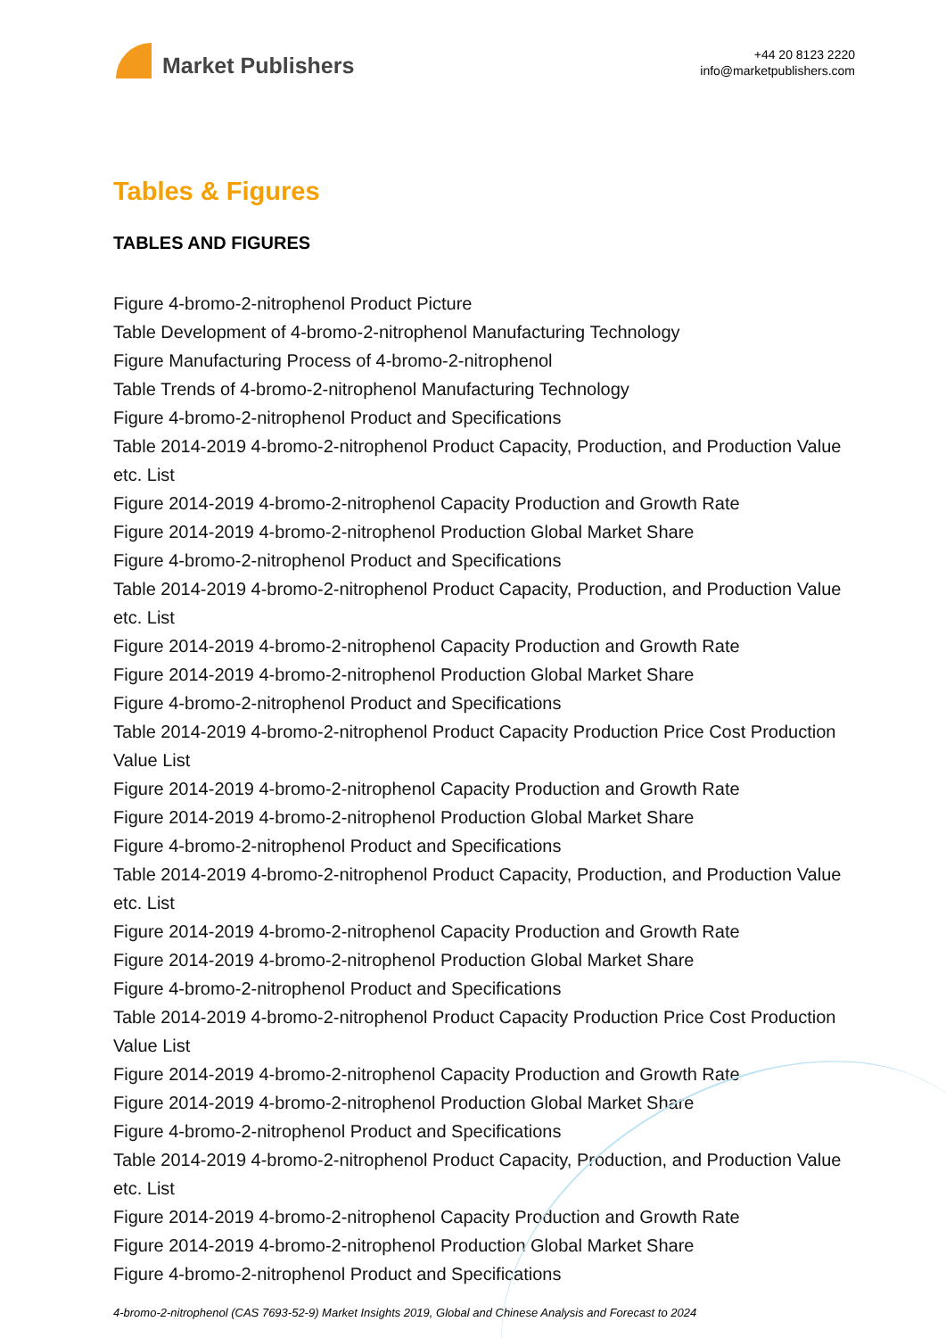Market Publishers
+44 20 8123 2220
info@marketpublishers.com
Tables & Figures
TABLES AND FIGURES
Figure 4-bromo-2-nitrophenol Product Picture
Table Development of 4-bromo-2-nitrophenol Manufacturing Technology
Figure Manufacturing Process of 4-bromo-2-nitrophenol
Table Trends of 4-bromo-2-nitrophenol Manufacturing Technology
Figure 4-bromo-2-nitrophenol Product and Specifications
Table 2014-2019 4-bromo-2-nitrophenol Product Capacity, Production, and Production Value etc. List
Figure 2014-2019 4-bromo-2-nitrophenol Capacity Production and Growth Rate
Figure 2014-2019 4-bromo-2-nitrophenol Production Global Market Share
Figure 4-bromo-2-nitrophenol Product and Specifications
Table 2014-2019 4-bromo-2-nitrophenol Product Capacity, Production, and Production Value etc. List
Figure 2014-2019 4-bromo-2-nitrophenol Capacity Production and Growth Rate
Figure 2014-2019 4-bromo-2-nitrophenol Production Global Market Share
Figure 4-bromo-2-nitrophenol Product and Specifications
Table 2014-2019 4-bromo-2-nitrophenol Product Capacity Production Price Cost Production Value List
Figure 2014-2019 4-bromo-2-nitrophenol Capacity Production and Growth Rate
Figure 2014-2019 4-bromo-2-nitrophenol Production Global Market Share
Figure 4-bromo-2-nitrophenol Product and Specifications
Table 2014-2019 4-bromo-2-nitrophenol Product Capacity, Production, and Production Value etc. List
Figure 2014-2019 4-bromo-2-nitrophenol Capacity Production and Growth Rate
Figure 2014-2019 4-bromo-2-nitrophenol Production Global Market Share
Figure 4-bromo-2-nitrophenol Product and Specifications
Table 2014-2019 4-bromo-2-nitrophenol Product Capacity Production Price Cost Production Value List
Figure 2014-2019 4-bromo-2-nitrophenol Capacity Production and Growth Rate
Figure 2014-2019 4-bromo-2-nitrophenol Production Global Market Share
Figure 4-bromo-2-nitrophenol Product and Specifications
Table 2014-2019 4-bromo-2-nitrophenol Product Capacity, Production, and Production Value etc. List
Figure 2014-2019 4-bromo-2-nitrophenol Capacity Production and Growth Rate
Figure 2014-2019 4-bromo-2-nitrophenol Production Global Market Share
Figure 4-bromo-2-nitrophenol Product and Specifications
4-bromo-2-nitrophenol (CAS 7693-52-9) Market Insights 2019, Global and Chinese Analysis and Forecast to 2024